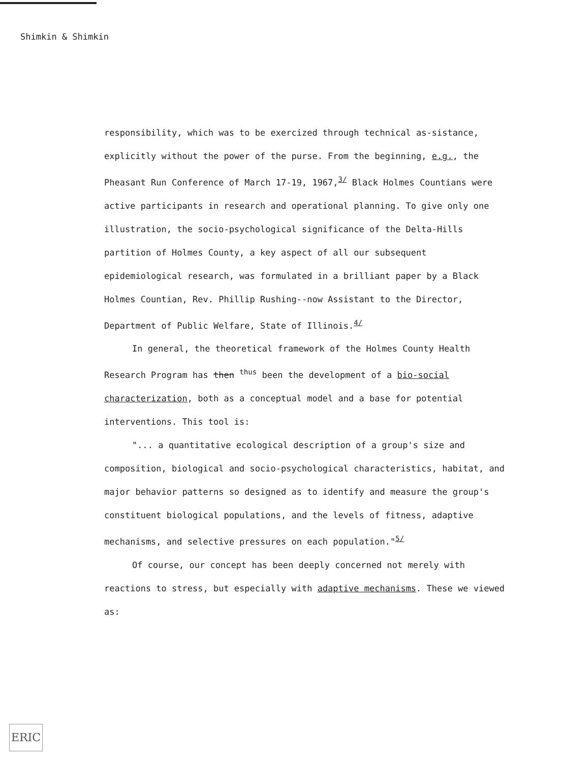Shimkin & Shimkin
responsibility, which was to be exercized through technical as-sistance, explicitly without the power of the purse. From the beginning, e.g., the Pheasant Run Conference of March 17-19, 1967,<sup>3/</sup> Black Holmes Countians were active participants in research and operational planning. To give only one illustration, the socio-psychological significance of the Delta-Hills partition of Holmes County, a key aspect of all our subsequent epidemiological research, was formulated in a brilliant paper by a Black Holmes Countian, Rev. Phillip Rushing--now Assistant to the Director, Department of Public Welfare, State of Illinois.<sup>4/</sup>
In general, the theoretical framework of the Holmes County Health Research Program has then <sup>thus</sup> been the development of a bio-social characterization, both as a conceptual model and a base for potential interventions. This tool is:
"... a quantitative ecological description of a group's size and composition, biological and socio-psychological characteristics, habitat, and major behavior patterns so designed as to identify and measure the group's constituent biological populations, and the levels of fitness, adaptive mechanisms, and selective pressures on each population."<sup>5/</sup>
Of course, our concept has been deeply concerned not merely with reactions to stress, but especially with adaptive mechanisms. These we viewed as:
ERIC